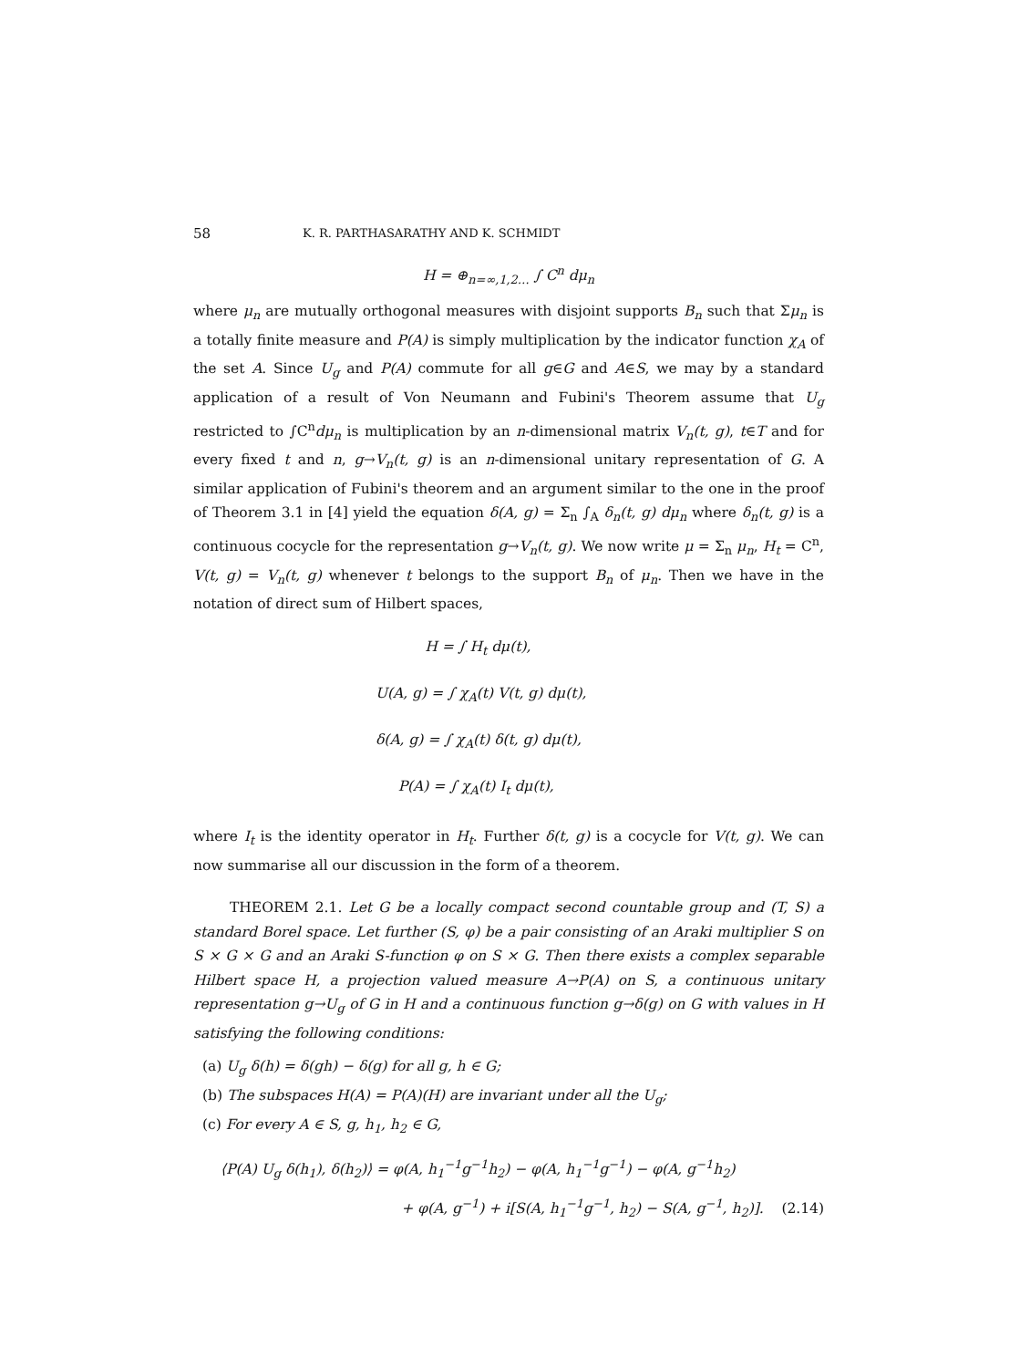58 K. R. PARTHASARATHY AND K. SCHMIDT
H = ⊕<sub>n=∞,1,2…</sub> ∫ C<sup>n</sup> dμ<sub>n</sub>
where μ<sub>n</sub> are mutually orthogonal measures with disjoint supports B<sub>n</sub> such that Σμ<sub>n</sub> is a totally finite measure and P(A) is simply multiplication by the indicator function χ<sub>A</sub> of the set A. Since U<sub>g</sub> and P(A) commute for all g∈G and A∈S, we may by a standard application of a result of Von Neumann and Fubini's Theorem assume that U<sub>g</sub> restricted to ∫C<sup>n</sup>dμ<sub>n</sub> is multiplication by an n-dimensional matrix V<sub>n</sub>(t, g), t∈T and for every fixed t and n, g→V<sub>n</sub>(t, g) is an n-dimensional unitary representation of G. A similar application of Fubini's theorem and an argument similar to the one in the proof of Theorem 3.1 in [4] yield the equation δ(A, g) = Σ<sub>n</sub> ∫<sub>A</sub> δ<sub>n</sub>(t, g) dμ<sub>n</sub> where δ<sub>n</sub>(t, g) is a continuous cocycle for the representation g→V<sub>n</sub>(t, g). We now write μ = Σ<sub>n</sub> μ<sub>n</sub>, H<sub>t</sub> = C<sup>n</sup>, V(t, g) = V<sub>n</sub>(t, g) whenever t belongs to the support B<sub>n</sub> of μ<sub>n</sub>. Then we have in the notation of direct sum of Hilbert spaces,
H = ∫ H<sub>t</sub> dμ(t),
U(A, g) = ∫ χ<sub>A</sub>(t) V(t, g) dμ(t),
δ(A, g) = ∫ χ<sub>A</sub>(t) δ(t, g) dμ(t),
P(A) = ∫ χ<sub>A</sub>(t) I<sub>t</sub> dμ(t),
where I<sub>t</sub> is the identity operator in H<sub>t</sub>. Further δ(t, g) is a cocycle for V(t, g). We can now summarise all our discussion in the form of a theorem.
THEOREM 2.1. Let G be a locally compact second countable group and (T, S) a standard Borel space. Let further (S, φ) be a pair consisting of an Araki multiplier S on S × G × G and an Araki S-function φ on S × G. Then there exists a complex separable Hilbert space H, a projection valued measure A→P(A) on S, a continuous unitary representation g→U<sub>g</sub> of G in H and a continuous function g→δ(g) on G with values in H satisfying the following conditions:
(a) U<sub>g</sub> δ(h) = δ(gh) − δ(g) for all g, h ∈ G;
(b) The subspaces H(A) = P(A)(H) are invariant under all the U<sub>g</sub>;
(c) For every A ∈ S, g, h<sub>1</sub>, h<sub>2</sub> ∈ G,
⟨P(A) U<sub>g</sub> δ(h<sub>1</sub>), δ(h<sub>2</sub>)⟩ = φ(A, h<sub>1</sub><sup>−1</sup>g<sup>−1</sup>h<sub>2</sub>) − φ(A, h<sub>1</sub><sup>−1</sup>g<sup>−1</sup>) − φ(A, g<sup>−1</sup>h<sub>2</sub>)
+ φ(A, g<sup>−1</sup>) + i[S(A, h<sub>1</sub><sup>−1</sup>g<sup>−1</sup>, h<sub>2</sub>) − S(A, g<sup>−1</sup>, h<sub>2</sub>)]. (2.14)